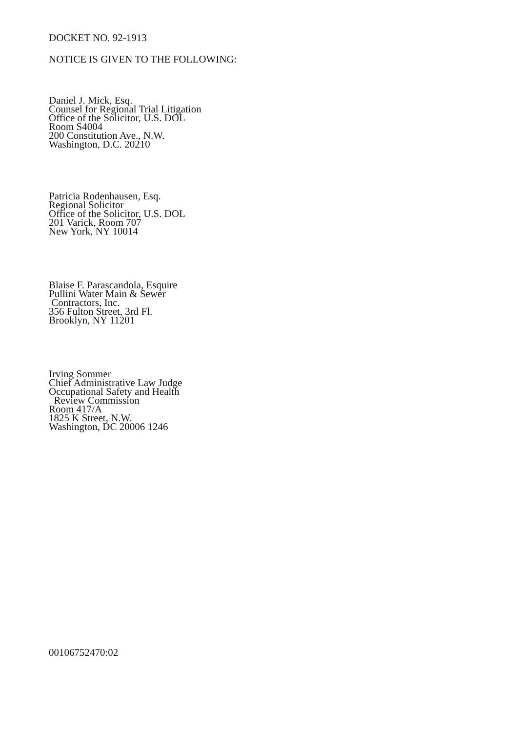DOCKET NO. 92-1913
NOTICE IS GIVEN TO THE FOLLOWING:
Daniel J. Mick, Esq.
Counsel for Regional Trial Litigation
Office of the Solicitor, U.S. DOL
Room S4004
200 Constitution Ave., N.W.
Washington, D.C. 20210
Patricia Rodenhausen, Esq.
Regional Solicitor
Office of the Solicitor, U.S. DOL
201 Varick, Room 707
New York, NY 10014
Blaise F. Parascandola, Esquire
Pullini Water Main & Sewer
Contractors, Inc.
356 Fulton Street, 3rd Fl.
Brooklyn, NY 11201
Irving Sommer
Chief Administrative Law Judge
Occupational Safety and Health
Review Commission
Room 417/A
1825 K Street, N.W.
Washington, DC 20006 1246
00106752470:02